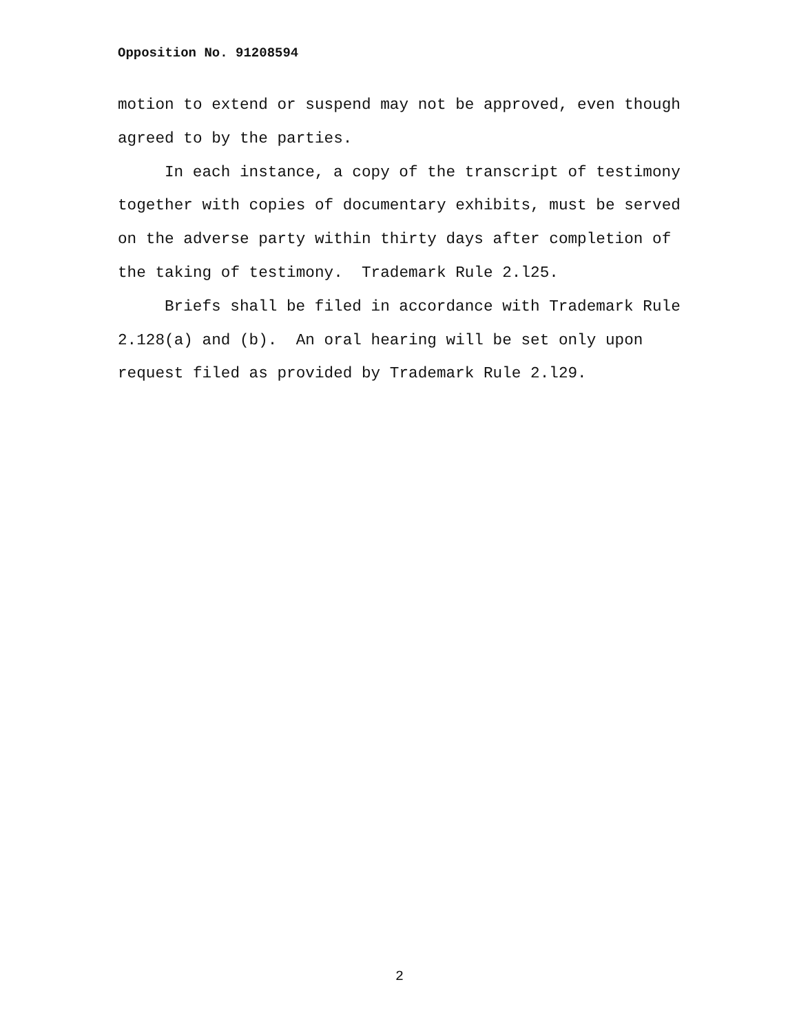Opposition No. 91208594
motion to extend or suspend may not be approved, even though
agreed to by the parties.
In each instance, a copy of the transcript of testimony
together with copies of documentary exhibits, must be served
on the adverse party within thirty days after completion of
the taking of testimony. Trademark Rule 2.l25.
Briefs shall be filed in accordance with Trademark Rule
2.128(a) and (b). An oral hearing will be set only upon
request filed as provided by Trademark Rule 2.l29.
2